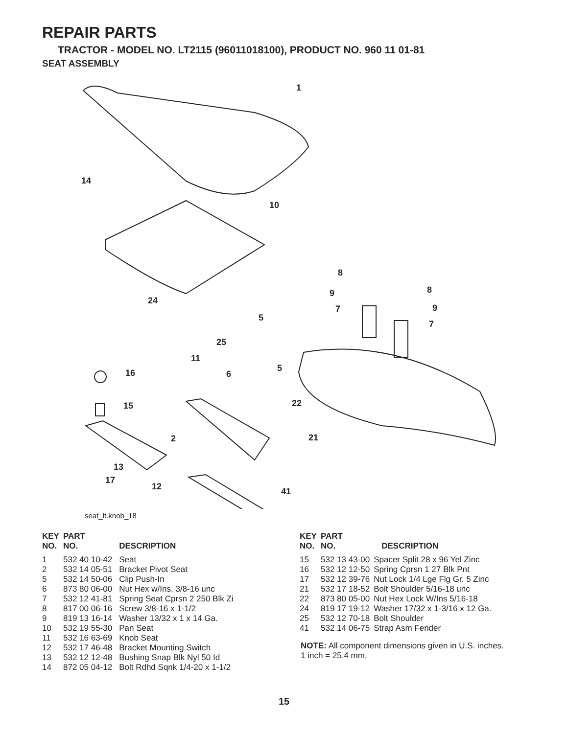REPAIR PARTS
TRACTOR - MODEL NO. LT2115 (96011018100), PRODUCT NO. 960 11 01-81
SEAT ASSEMBLY
1
14
10
8
8
9
9
7
7
24
5
25
11
16
6
5
15
22
2
21
13
17
12
41
seat_lt.knob_18
| KEY NO. | PART NO. | DESCRIPTION |
| --- | --- | --- |
| 1 | 532 40 10-42 | Seat |
| 2 | 532 14 05-51 | Bracket Pivot Seat |
| 5 | 532 14 50-06 | Clip Push-In |
| 6 | 873 80 06-00 | Nut Hex w/Ins. 3/8-16 unc |
| 7 | 532 12 41-81 | Spring Seat Cprsn 2 250 Blk Zi |
| 8 | 817 00 06-16 | Screw 3/8-16 x 1-1/2 |
| 9 | 819 13 16-14 | Washer 13/32 x 1 x 14 Ga. |
| 10 | 532 19 55-30 | Pan Seat |
| 11 | 532 16 63-69 | Knob Seat |
| 12 | 532 17 46-48 | Bracket Mounting Switch |
| 13 | 532 12 12-48 | Bushing Snap Blk Nyl 50 Id |
| 14 | 872 05 04-12 | Bolt Rdhd Sqnk 1/4-20 x 1-1/2 |
| KEY NO. | PART NO. | DESCRIPTION |
| --- | --- | --- |
| 15 | 532 13 43-00 | Spacer Split 28 x 96 Yel Zinc |
| 16 | 532 12 12-50 | Spring Cprsn 1 27 Blk Pnt |
| 17 | 532 12 39-76 | Nut Lock 1/4 Lge Flg Gr. 5 Zinc |
| 21 | 532 17 18-52 | Bolt Shoulder 5/16-18 unc |
| 22 | 873 80 05-00 | Nut Hex Lock W/Ins 5/16-18 |
| 24 | 819 17 19-12 | Washer 17/32 x 1-3/16 x 12 Ga. |
| 25 | 532 12 70-18 | Bolt Shoulder |
| 41 | 532 14 06-75 | Strap Asm Fender |
NOTE: All component dimensions given in U.S. inches.
1 inch = 25.4 mm.
15